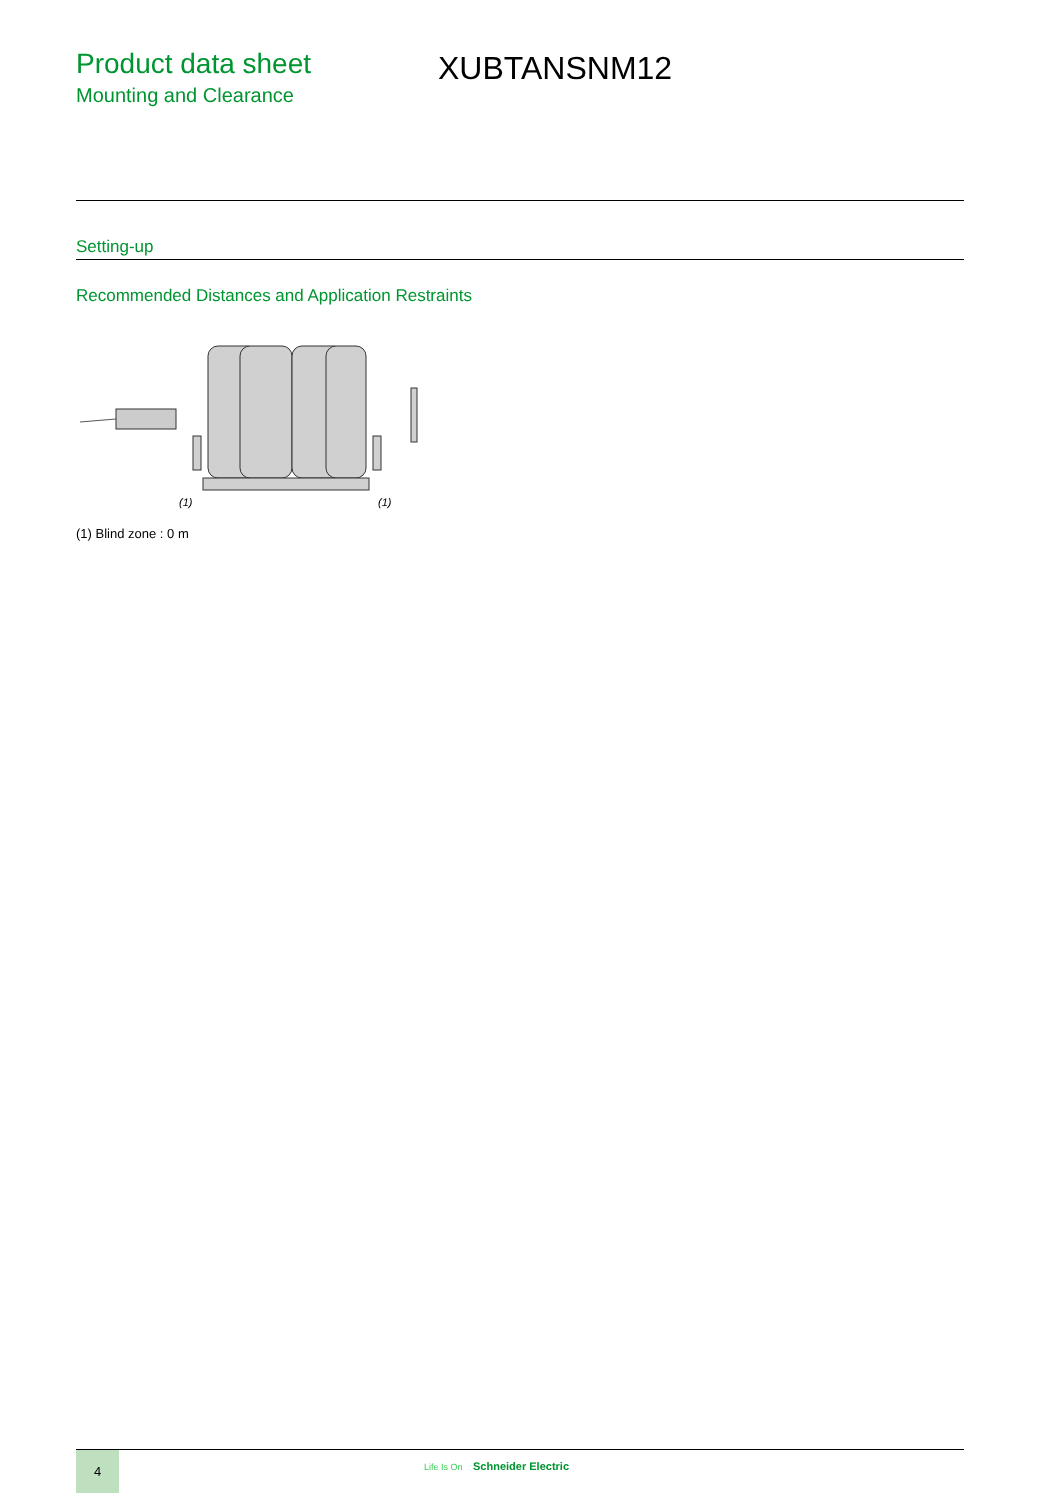Product data sheet
Mounting and Clearance
XUBTANSNM12
Setting-up
Recommended Distances and Application Restraints
(1)
(1)
(1) Blind zone : 0 m
4
Life Is On Schneider Electric